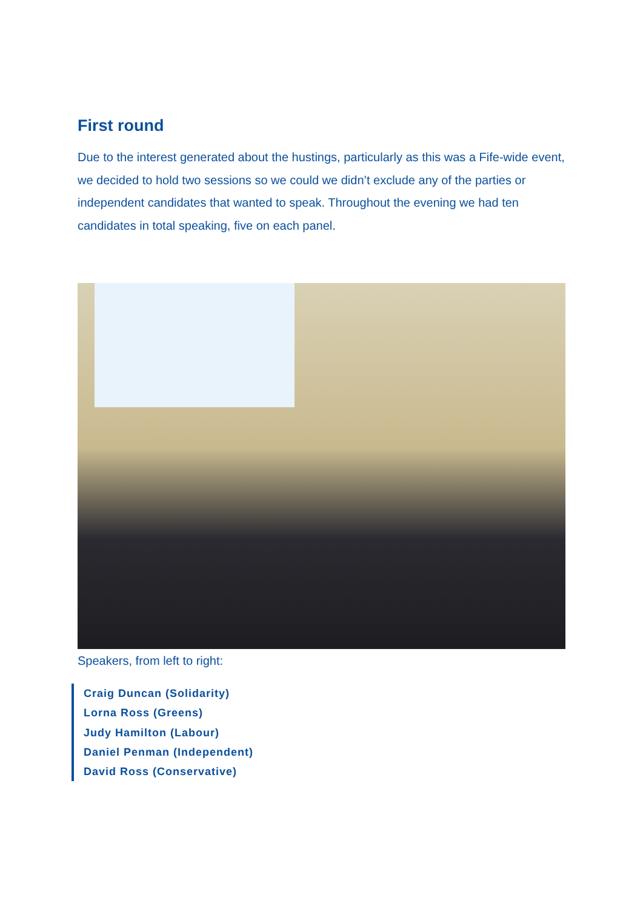First round
Due to the interest generated about the hustings, particularly as this was a Fife-wide event, we decided to hold two sessions so we could we didn’t exclude any of the parties or independent candidates that wanted to speak. Throughout the evening we had ten candidates in total speaking, five on each panel.
Speakers, from left to right:
Craig Duncan (Solidarity)
Lorna Ross (Greens)
Judy Hamilton (Labour)
Daniel Penman (Independent)
David Ross (Conservative)